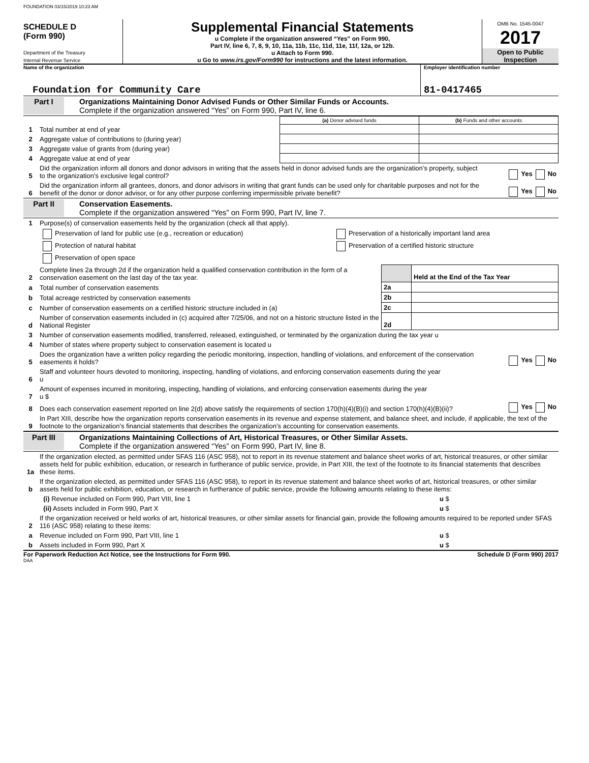FOUNDATION 03/15/2019 10:23 AM
SCHEDULE D
(Form 990)
Department of the Treasury
Internal Revenue Service
Supplemental Financial Statements
u Complete if the organization answered “Yes” on Form 990,
Part IV, line 6, 7, 8, 9, 10, 11a, 11b, 11c, 11d, 11e, 11f, 12a, or 12b.
u Attach to Form 990.
u Go to www.irs.gov/Form990 for instructions and the latest information.
OMB No. 1545-0047
2017
Open to Public
Inspection
Name of the organization
Foundation for Community Care
Employer identification number
81-0417465
Part I Organizations Maintaining Donor Advised Funds or Other Similar Funds or Accounts.
Complete if the organization answered “Yes” on Form 990, Part IV, line 6.
| | | (a) Donor advised funds | (b) Funds and other accounts |
| 1 | Total number at end of year | | |
| 2 | Aggregate value of contributions to (during year) | | |
| 3 | Aggregate value of grants from (during year) | | |
| 4 | Aggregate value at end of year | | |
| 5 | Did the organization inform all donors and donor advisors in writing that the assets held in donor advised funds are the organization’s property, subject to the organization’s exclusive legal control? | Yes No |
| 6 | Did the organization inform all grantees, donors, and donor advisors in writing that grant funds can be used only for charitable purposes and not for the benefit of the donor or donor advisor, or for any other purpose conferring impermissible private benefit? | Yes No |
Part II Conservation Easements.
Complete if the organization answered “Yes” on Form 990, Part IV, line 7.
| 1 | Purpose(s) of conservation easements held by the organization (check all that apply). | |
| | Preservation of land for public use (e.g., recreation or education) | Preservation of a historically important land area |
| | Protection of natural habitat | Preservation of a certified historic structure |
| | Preservation of open space | |
| 2 | Complete lines 2a through 2d if the organization held a qualified conservation contribution in the form of a conservation easement on the last day of the tax year. | | Held at the End of the Tax Year |
| a | Total number of conservation easements | 2a | |
| b | Total acreage restricted by conservation easements | 2b | |
| c | Number of conservation easements on a certified historic structure included in (a) | 2c | |
| d | Number of conservation easements included in (c) acquired after 7/25/06, and not on a historic structure listed in the National Register | 2d | |
| 3 | Number of conservation easements modified, transferred, released, extinguished, or terminated by the organization during the tax year u | |
| 4 | Number of states where property subject to conservation easement is located u | |
| 5 | Does the organization have a written policy regarding the periodic monitoring, inspection, handling of violations, and enforcement of the conservation easements it holds? | Yes No |
| 6 | Staff and volunteer hours devoted to monitoring, inspecting, handling of violations, and enforcing conservation easements during the year u | |
| 7 | Amount of expenses incurred in monitoring, inspecting, handling of violations, and enforcing conservation easements during the year u $ | |
| 8 | Does each conservation easement reported on line 2(d) above satisfy the requirements of section 170(h)(4)(B)(i) and section 170(h)(4)(B)(ii)? | Yes No |
| 9 | In Part XIII, describe how the organization reports conservation easements in its revenue and expense statement, and balance sheet, and include, if applicable, the text of the footnote to the organization’s financial statements that describes the organization’s accounting for conservation easements. | |
Part III Organizations Maintaining Collections of Art, Historical Treasures, or Other Similar Assets.
Complete if the organization answered “Yes” on Form 990, Part IV, line 8.
| 1a | If the organization elected, as permitted under SFAS 116 (ASC 958), not to report in its revenue statement and balance sheet works of art, historical treasures, or other similar assets held for public exhibition, education, or research in furtherance of public service, provide, in Part XIII, the text of the footnote to its financial statements that describes these items. | |
| b | If the organization elected, as permitted under SFAS 116 (ASC 958), to report in its revenue statement and balance sheet works of art, historical treasures, or other similar assets held for public exhibition, education, or research in furtherance of public service, provide the following amounts relating to these items: | |
| | (i) Revenue included on Form 990, Part VIII, line 1 | u $ |
| | (ii) Assets included in Form 990, Part X | u $ |
| 2 | If the organization received or held works of art, historical treasures, or other similar assets for financial gain, provide the following amounts required to be reported under SFAS 116 (ASC 958) relating to these items: | |
| a | Revenue included on Form 990, Part VIII, line 1 | u $ |
| b | Assets included in Form 990, Part X | u $ |
For Paperwork Reduction Act Notice, see the Instructions for Form 990. Schedule D (Form 990) 2017
DAA